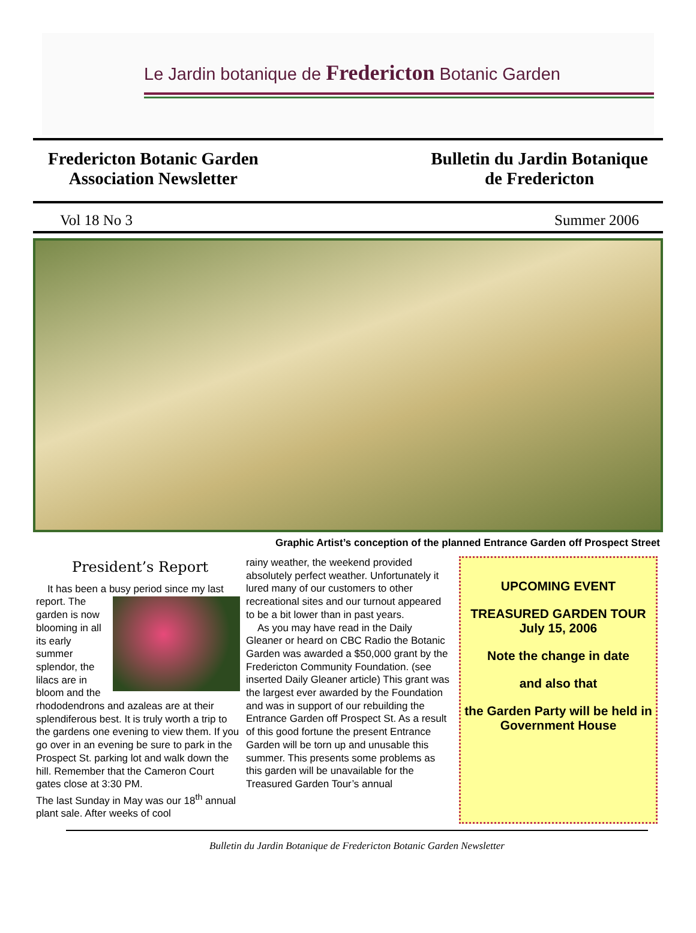Le Jardin botanique de Fredericton Botanic Garden
Fredericton Botanic Garden
Association Newsletter
Bulletin du Jardin Botanique
de Fredericton
Vol 18 No 3 Summer 2006
Graphic Artist’s conception of the planned Entrance Garden off Prospect Street
President’s Report
It has been a busy period since my last report.
The garden is now blooming in all its early summer splendor, the lilacs are in bloom and the rhododendrons and azaleas are at their splendiferous best. It is truly worth a trip to the gardens one evening to view them. If you go over in an evening be sure to park in the Prospect St. parking lot and walk down the hill. Remember that the Cameron Court gates close at 3:30 PM.
The last Sunday in May was our 18<sup>th</sup> annual plant sale. After weeks of cool
rainy weather, the weekend provided absolutely perfect weather. Unfortunately it lured many of our customers to other recreational sites and our turnout appeared to be a bit lower than in past years.
As you may have read in the Daily Gleaner or heard on CBC Radio the Botanic Garden was awarded a $50,000 grant by the Fredericton Community Foundation. (see inserted Daily Gleaner article) This grant was the largest ever awarded by the Foundation and was in support of our rebuilding the Entrance Garden off Prospect St. As a result of this good fortune the present Entrance Garden will be torn up and unusable this summer. This presents some problems as this garden will be unavailable for the Treasured Garden Tour’s annual
UPCOMING EVENT
TREASURED GARDEN TOUR
July 15, 2006
Note the change in date
and also that
the Garden Party will be held in Government House
Bulletin du Jardin Botanique de Fredericton Botanic Garden Newsletter